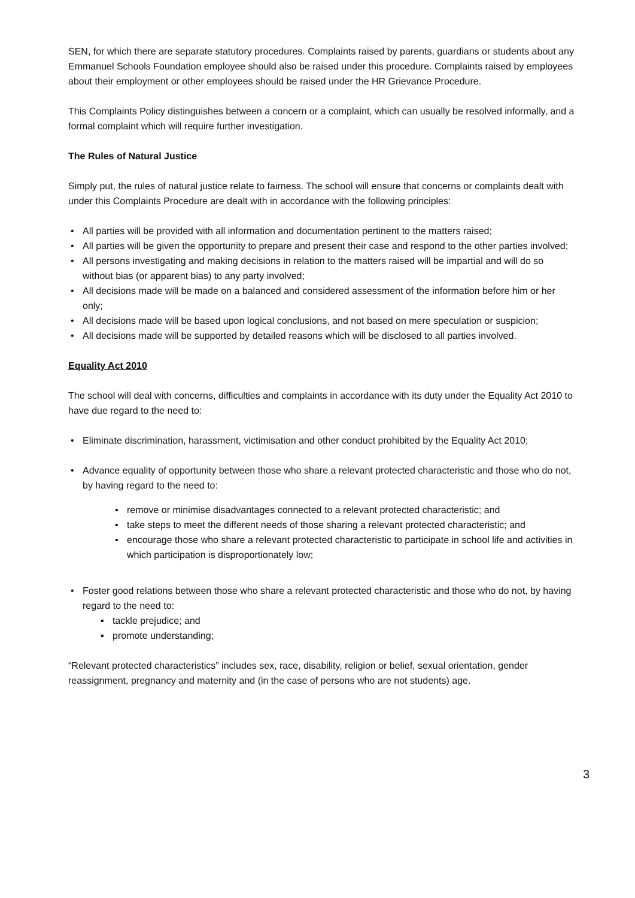SEN, for which there are separate statutory procedures. Complaints raised by parents, guardians or students about any Emmanuel Schools Foundation employee should also be raised under this procedure. Complaints raised by employees about their employment or other employees should be raised under the HR Grievance Procedure.
This Complaints Policy distinguishes between a concern or a complaint, which can usually be resolved informally, and a formal complaint which will require further investigation.
The Rules of Natural Justice
Simply put, the rules of natural justice relate to fairness. The school will ensure that concerns or complaints dealt with under this Complaints Procedure are dealt with in accordance with the following principles:
All parties will be provided with all information and documentation pertinent to the matters raised;
All parties will be given the opportunity to prepare and present their case and respond to the other parties involved;
All persons investigating and making decisions in relation to the matters raised will be impartial and will do so without bias (or apparent bias) to any party involved;
All decisions made will be made on a balanced and considered assessment of the information before him or her only;
All decisions made will be based upon logical conclusions, and not based on mere speculation or suspicion;
All decisions made will be supported by detailed reasons which will be disclosed to all parties involved.
Equality Act 2010
The school will deal with concerns, difficulties and complaints in accordance with its duty under the Equality Act 2010 to have due regard to the need to:
Eliminate discrimination, harassment, victimisation and other conduct prohibited by the Equality Act 2010;
Advance equality of opportunity between those who share a relevant protected characteristic and those who do not, by having regard to the need to:
remove or minimise disadvantages connected to a relevant protected characteristic; and
take steps to meet the different needs of those sharing a relevant protected characteristic; and
encourage those who share a relevant protected characteristic to participate in school life and activities in which participation is disproportionately low;
Foster good relations between those who share a relevant protected characteristic and those who do not, by having regard to the need to:
tackle prejudice; and
promote understanding;
“Relevant protected characteristics” includes sex, race, disability, religion or belief, sexual orientation, gender reassignment, pregnancy and maternity and (in the case of persons who are not students) age.
3